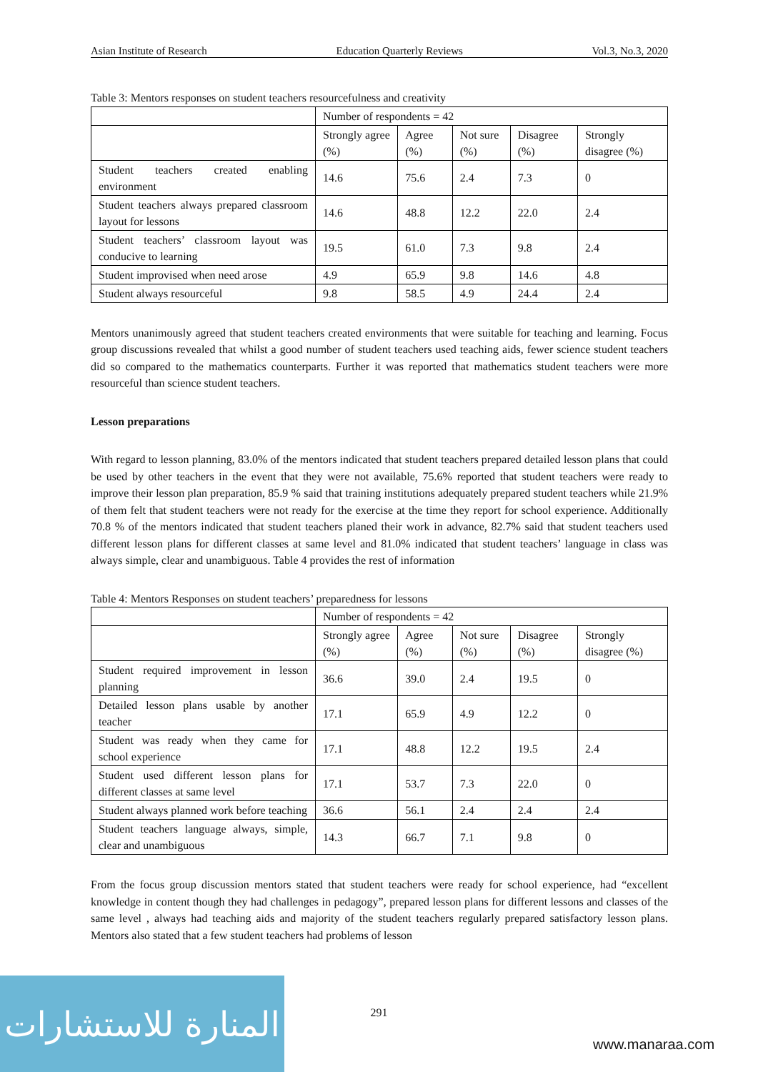Asian Institute of Research Education Quarterly Reviews Vol.3, No.3, 2020
Table 3: Mentors responses on student teachers resourcefulness and creativity
| | Number of respondents = 42 | | | | |
| --- | --- | --- | --- | --- | --- |
| | Strongly agree (%) | Agree (%) | Not sure (%) | Disagree (%) | Strongly disagree (%) |
| Student teachers created enabling environment | 14.6 | 75.6 | 2.4 | 7.3 | 0 |
| Student teachers always prepared classroom layout for lessons | 14.6 | 48.8 | 12.2 | 22.0 | 2.4 |
| Student teachers’ classroom layout was conducive to learning | 19.5 | 61.0 | 7.3 | 9.8 | 2.4 |
| Student improvised when need arose | 4.9 | 65.9 | 9.8 | 14.6 | 4.8 |
| Student always resourceful | 9.8 | 58.5 | 4.9 | 24.4 | 2.4 |
Mentors unanimously agreed that student teachers created environments that were suitable for teaching and learning. Focus group discussions revealed that whilst a good number of student teachers used teaching aids, fewer science student teachers did so compared to the mathematics counterparts. Further it was reported that mathematics student teachers were more resourceful than science student teachers.
Lesson preparations
With regard to lesson planning, 83.0% of the mentors indicated that student teachers prepared detailed lesson plans that could be used by other teachers in the event that they were not available, 75.6% reported that student teachers were ready to improve their lesson plan preparation, 85.9 % said that training institutions adequately prepared student teachers while 21.9% of them felt that student teachers were not ready for the exercise at the time they report for school experience. Additionally 70.8 % of the mentors indicated that student teachers planed their work in advance, 82.7% said that student teachers used different lesson plans for different classes at same level and 81.0% indicated that student teachers’ language in class was always simple, clear and unambiguous. Table 4 provides the rest of information
Table 4: Mentors Responses on student teachers’ preparedness for lessons
| | Number of respondents = 42 | | | | |
| --- | --- | --- | --- | --- | --- |
| | Strongly agree (%) | Agree (%) | Not sure (%) | Disagree (%) | Strongly disagree (%) |
| Student required improvement in lesson planning | 36.6 | 39.0 | 2.4 | 19.5 | 0 |
| Detailed lesson plans usable by another teacher | 17.1 | 65.9 | 4.9 | 12.2 | 0 |
| Student was ready when they came for school experience | 17.1 | 48.8 | 12.2 | 19.5 | 2.4 |
| Student used different lesson plans for different classes at same level | 17.1 | 53.7 | 7.3 | 22.0 | 0 |
| Student always planned work before teaching | 36.6 | 56.1 | 2.4 | 2.4 | 2.4 |
| Student teachers language always, simple, clear and unambiguous | 14.3 | 66.7 | 7.1 | 9.8 | 0 |
From the focus group discussion mentors stated that student teachers were ready for school experience, had “excellent knowledge in content though they had challenges in pedagogy”, prepared lesson plans for different lessons and classes of the same level , always had teaching aids and majority of the student teachers regularly prepared satisfactory lesson plans. Mentors also stated that a few student teachers had problems of lesson
291
المنارة للاستشارات
www.manaraa.com